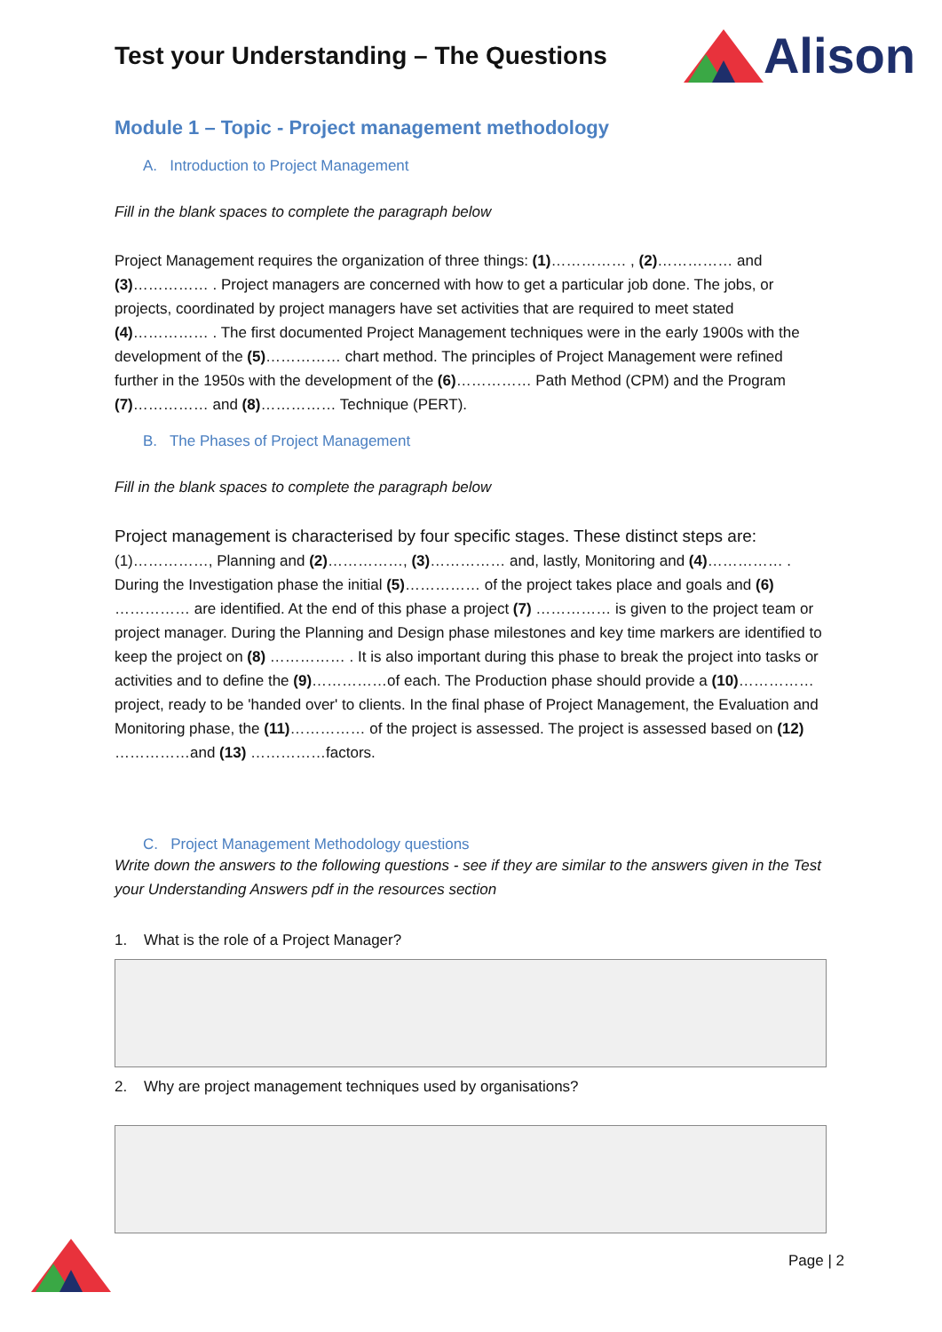Test your Understanding – The Questions
Alison
Module 1 – Topic - Project management methodology
A. Introduction to Project Management
Fill in the blank spaces to complete the paragraph below
Project Management requires the organization of three things: (1)…………… , (2)…………… and (3)…………… . Project managers are concerned with how to get a particular job done. The jobs, or projects, coordinated by project managers have set activities that are required to meet stated (4)…………… . The first documented Project Management techniques were in the early 1900s with the development of the (5)…………… chart method. The principles of Project Management were refined further in the 1950s with the development of the (6)…………… Path Method (CPM) and the Program (7)…………… and (8)…………… Technique (PERT).
B. The Phases of Project Management
Fill in the blank spaces to complete the paragraph below
Project management is characterised by four specific stages. These distinct steps are: (1)……………, Planning and (2)……………, (3)…………… and, lastly, Monitoring and (4)…………… . During the Investigation phase the initial (5)…………… of the project takes place and goals and (6) …………… are identified. At the end of this phase a project (7) …………… is given to the project team or project manager. During the Planning and Design phase milestones and key time markers are identified to keep the project on (8) …………… . It is also important during this phase to break the project into tasks or activities and to define the (9)……………of each. The Production phase should provide a (10)…………… project, ready to be 'handed over' to clients. In the final phase of Project Management, the Evaluation and Monitoring phase, the (11)…………… of the project is assessed. The project is assessed based on (12) ……………and (13) ……………factors.
C. Project Management Methodology questions
Write down the answers to the following questions - see if they are similar to the answers given in the Test your Understanding Answers pdf in the resources section
1. What is the role of a Project Manager?
2. Why are project management techniques used by organisations?
Page | 2